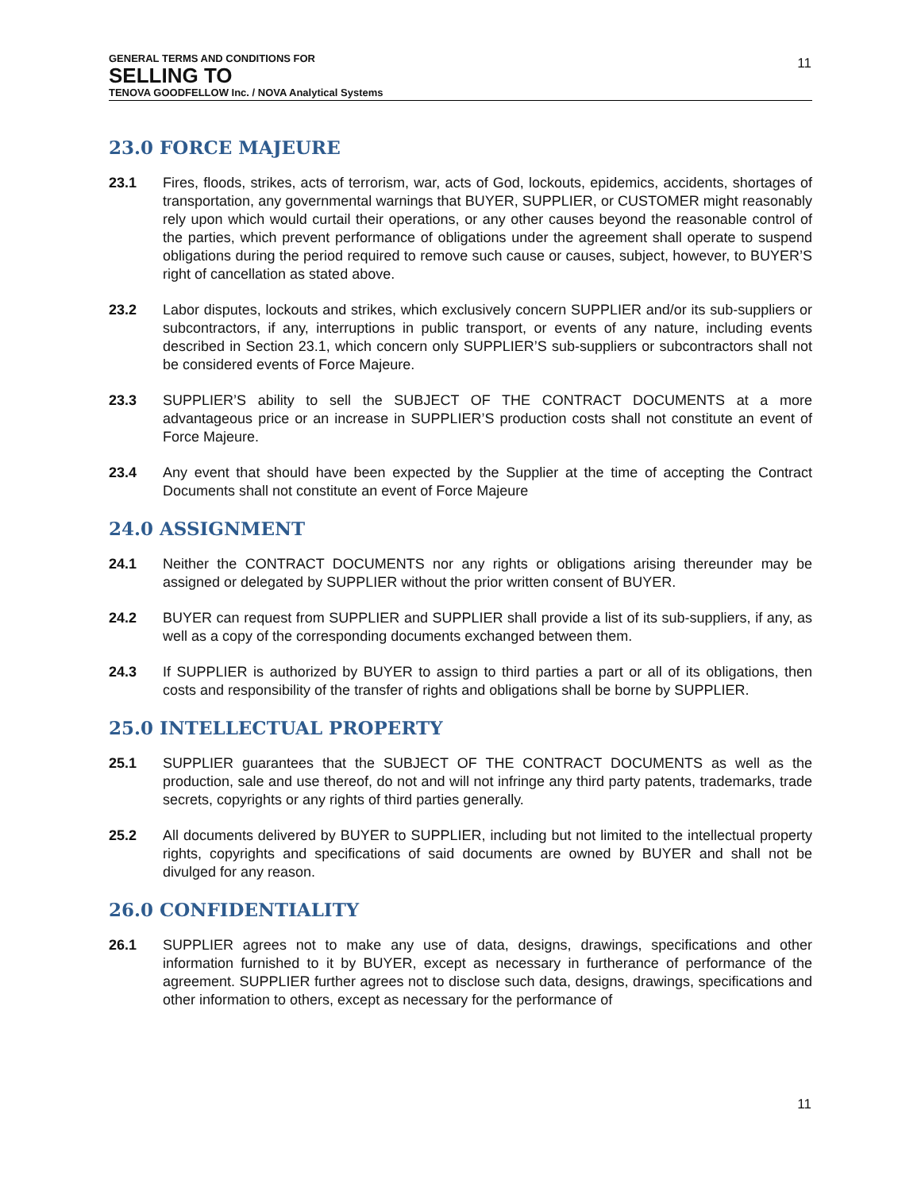GENERAL TERMS AND CONDITIONS FOR
SELLING TO
TENOVA GOODFELLOW Inc. / NOVA Analytical Systems
11
23.0 FORCE MAJEURE
23.1 Fires, floods, strikes, acts of terrorism, war, acts of God, lockouts, epidemics, accidents, shortages of transportation, any governmental warnings that BUYER, SUPPLIER, or CUSTOMER might reasonably rely upon which would curtail their operations, or any other causes beyond the reasonable control of the parties, which prevent performance of obligations under the agreement shall operate to suspend obligations during the period required to remove such cause or causes, subject, however, to BUYER’S right of cancellation as stated above.
23.2 Labor disputes, lockouts and strikes, which exclusively concern SUPPLIER and/or its sub-suppliers or subcontractors, if any, interruptions in public transport, or events of any nature, including events described in Section 23.1, which concern only SUPPLIER’S sub-suppliers or subcontractors shall not be considered events of Force Majeure.
23.3 SUPPLIER’S ability to sell the SUBJECT OF THE CONTRACT DOCUMENTS at a more advantageous price or an increase in SUPPLIER’S production costs shall not constitute an event of Force Majeure.
23.4 Any event that should have been expected by the Supplier at the time of accepting the Contract Documents shall not constitute an event of Force Majeure
24.0 ASSIGNMENT
24.1 Neither the CONTRACT DOCUMENTS nor any rights or obligations arising thereunder may be assigned or delegated by SUPPLIER without the prior written consent of BUYER.
24.2 BUYER can request from SUPPLIER and SUPPLIER shall provide a list of its sub-suppliers, if any, as well as a copy of the corresponding documents exchanged between them.
24.3 If SUPPLIER is authorized by BUYER to assign to third parties a part or all of its obligations, then costs and responsibility of the transfer of rights and obligations shall be borne by SUPPLIER.
25.0 INTELLECTUAL PROPERTY
25.1 SUPPLIER guarantees that the SUBJECT OF THE CONTRACT DOCUMENTS as well as the production, sale and use thereof, do not and will not infringe any third party patents, trademarks, trade secrets, copyrights or any rights of third parties generally.
25.2 All documents delivered by BUYER to SUPPLIER, including but not limited to the intellectual property rights, copyrights and specifications of said documents are owned by BUYER and shall not be divulged for any reason.
26.0 CONFIDENTIALITY
26.1 SUPPLIER agrees not to make any use of data, designs, drawings, specifications and other information furnished to it by BUYER, except as necessary in furtherance of performance of the agreement. SUPPLIER further agrees not to disclose such data, designs, drawings, specifications and other information to others, except as necessary for the performance of
11